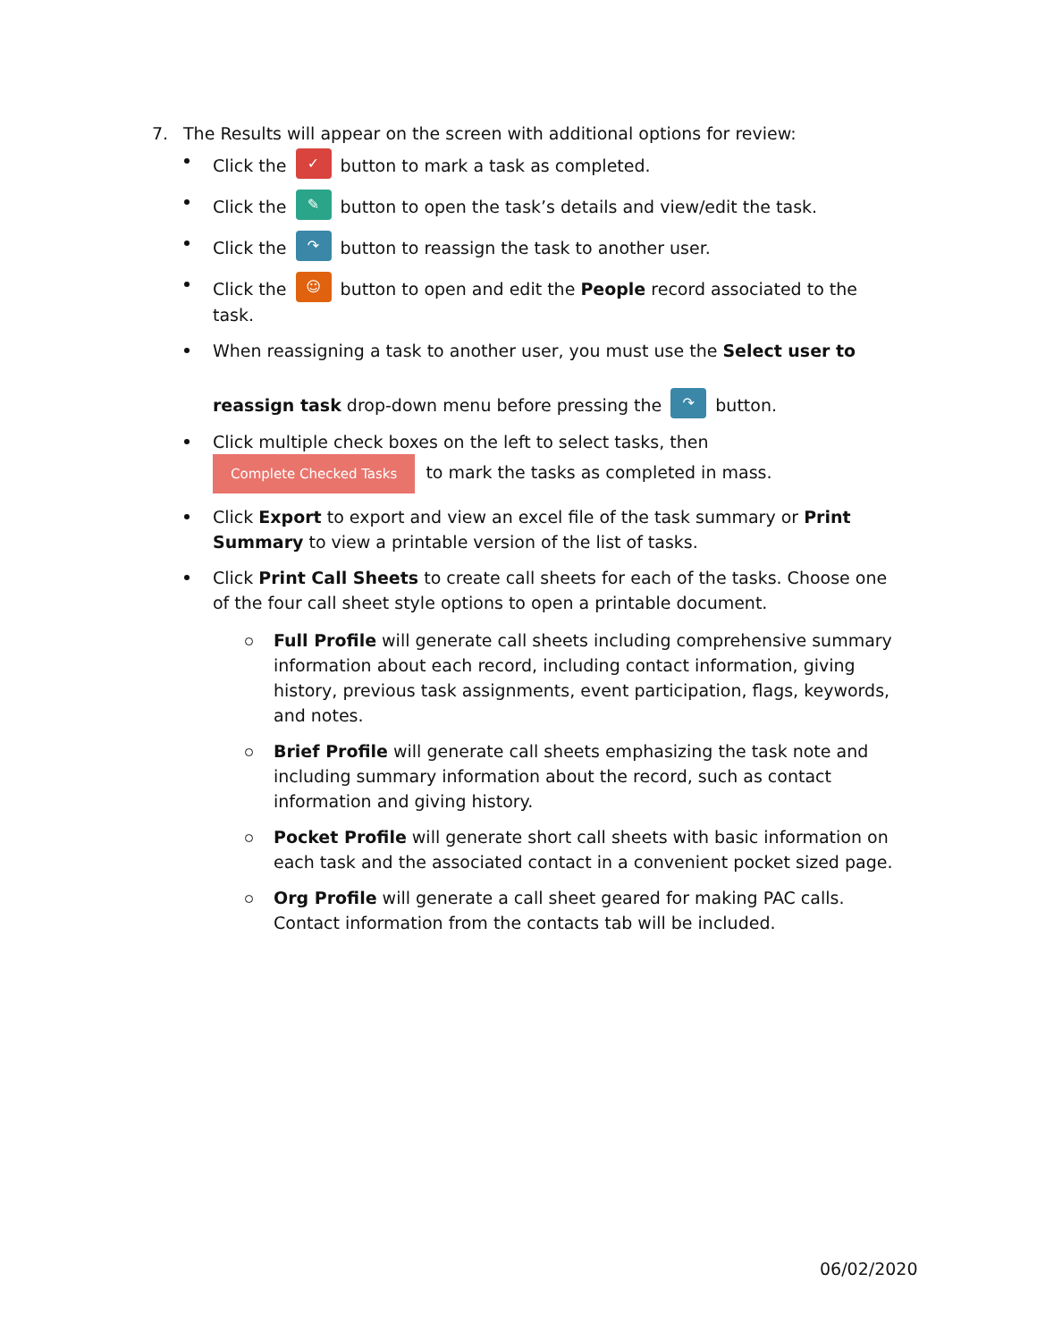7. The Results will appear on the screen with additional options for review:
Click the ✓ button to mark a task as completed.
Click the ✎ button to open the task’s details and view/edit the task.
Click the ↷ button to reassign the task to another user.
Click the ☺ button to open and edit the People record associated to the task.
When reassigning a task to another user, you must use the Select user to
reassign task drop-down menu before pressing the ↷ button.
Click multiple check boxes on the left to select tasks, then
Complete Checked Tasks to mark the tasks as completed in mass.
Click Export to export and view an excel file of the task summary or Print Summary to view a printable version of the list of tasks.
Click Print Call Sheets to create call sheets for each of the tasks. Choose one of the four call sheet style options to open a printable document.
Full Profile will generate call sheets including comprehensive summary information about each record, including contact information, giving history, previous task assignments, event participation, flags, keywords, and notes.
Brief Profile will generate call sheets emphasizing the task note and including summary information about the record, such as contact information and giving history.
Pocket Profile will generate short call sheets with basic information on each task and the associated contact in a convenient pocket sized page.
Org Profile will generate a call sheet geared for making PAC calls. Contact information from the contacts tab will be included.
06/02/2020